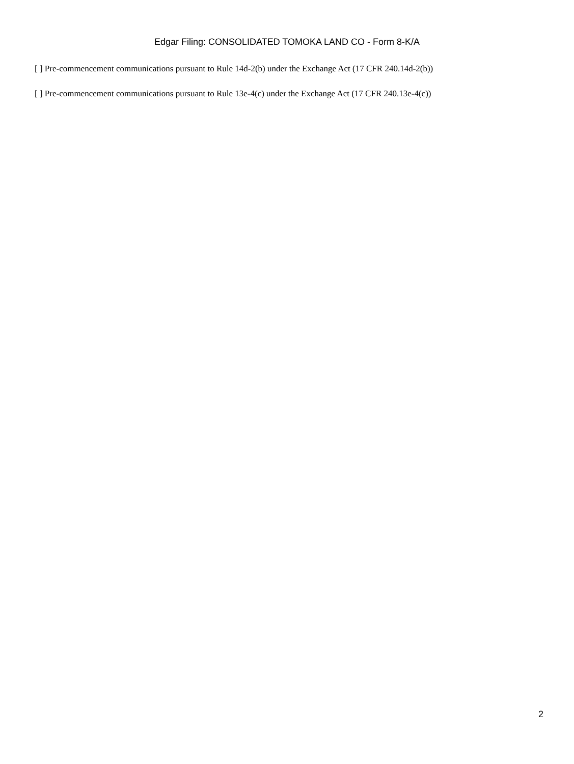Edgar Filing: CONSOLIDATED TOMOKA LAND CO - Form 8-K/A
[ ] Pre-commencement communications pursuant to Rule 14d-2(b) under the Exchange Act (17 CFR 240.14d-2(b))
[ ] Pre-commencement communications pursuant to Rule 13e-4(c) under the Exchange Act (17 CFR 240.13e-4(c))
2